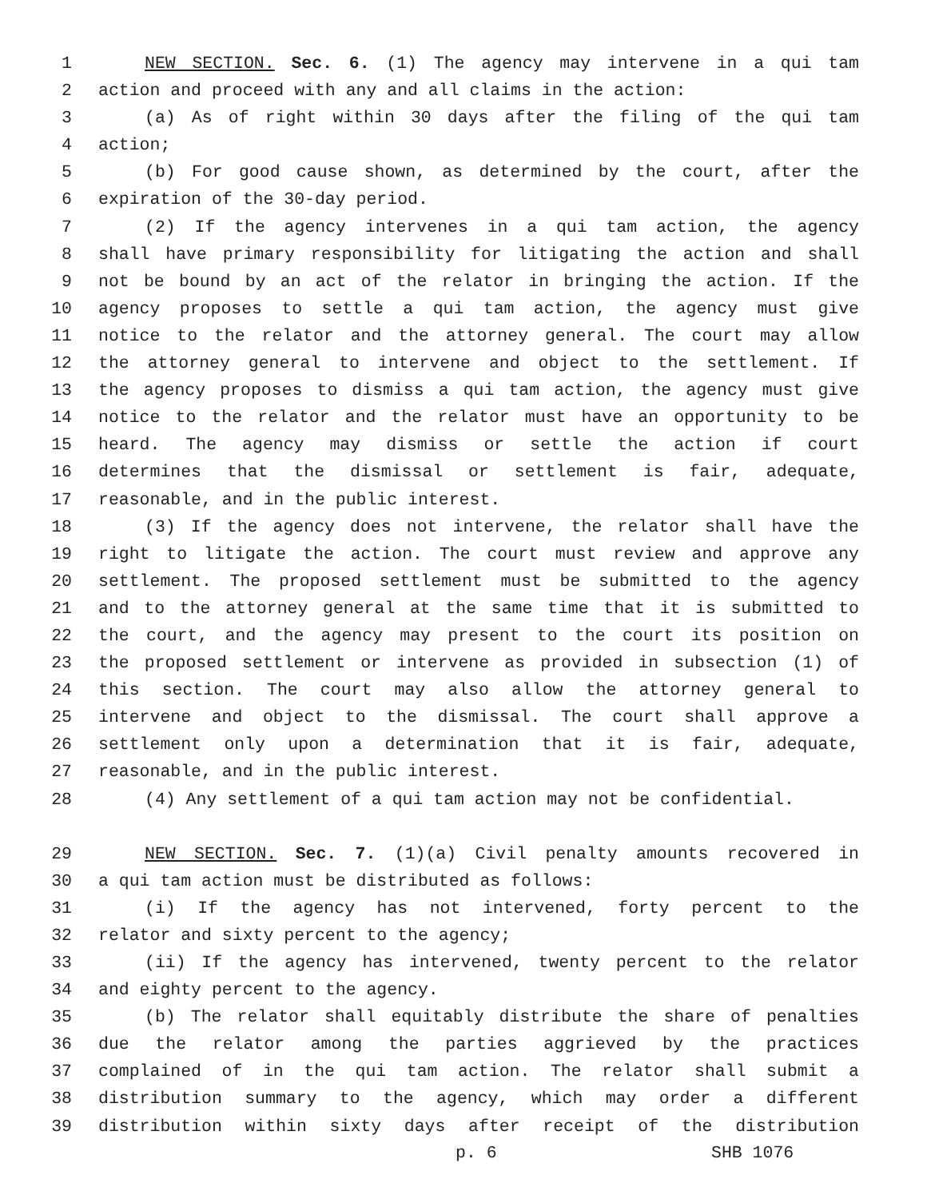1 NEW SECTION. Sec. 6. (1) The agency may intervene in a qui tam
2 action and proceed with any and all claims in the action:
3 (a) As of right within 30 days after the filing of the qui tam
4 action;
5 (b) For good cause shown, as determined by the court, after the
6 expiration of the 30-day period.
7 (2) If the agency intervenes in a qui tam action, the agency
8 shall have primary responsibility for litigating the action and shall
9 not be bound by an act of the relator in bringing the action. If the
10 agency proposes to settle a qui tam action, the agency must give
11 notice to the relator and the attorney general. The court may allow
12 the attorney general to intervene and object to the settlement. If
13 the agency proposes to dismiss a qui tam action, the agency must give
14 notice to the relator and the relator must have an opportunity to be
15 heard. The agency may dismiss or settle the action if court
16 determines that the dismissal or settlement is fair, adequate,
17 reasonable, and in the public interest.
18 (3) If the agency does not intervene, the relator shall have the
19 right to litigate the action. The court must review and approve any
20 settlement. The proposed settlement must be submitted to the agency
21 and to the attorney general at the same time that it is submitted to
22 the court, and the agency may present to the court its position on
23 the proposed settlement or intervene as provided in subsection (1) of
24 this section. The court may also allow the attorney general to
25 intervene and object to the dismissal. The court shall approve a
26 settlement only upon a determination that it is fair, adequate,
27 reasonable, and in the public interest.
28 (4) Any settlement of a qui tam action may not be confidential.
29 NEW SECTION. Sec. 7. (1)(a) Civil penalty amounts recovered in
30 a qui tam action must be distributed as follows:
31 (i) If the agency has not intervened, forty percent to the
32 relator and sixty percent to the agency;
33 (ii) If the agency has intervened, twenty percent to the relator
34 and eighty percent to the agency.
35 (b) The relator shall equitably distribute the share of penalties
36 due the relator among the parties aggrieved by the practices
37 complained of in the qui tam action. The relator shall submit a
38 distribution summary to the agency, which may order a different
39 distribution within sixty days after receipt of the distribution
p. 6 SHB 1076